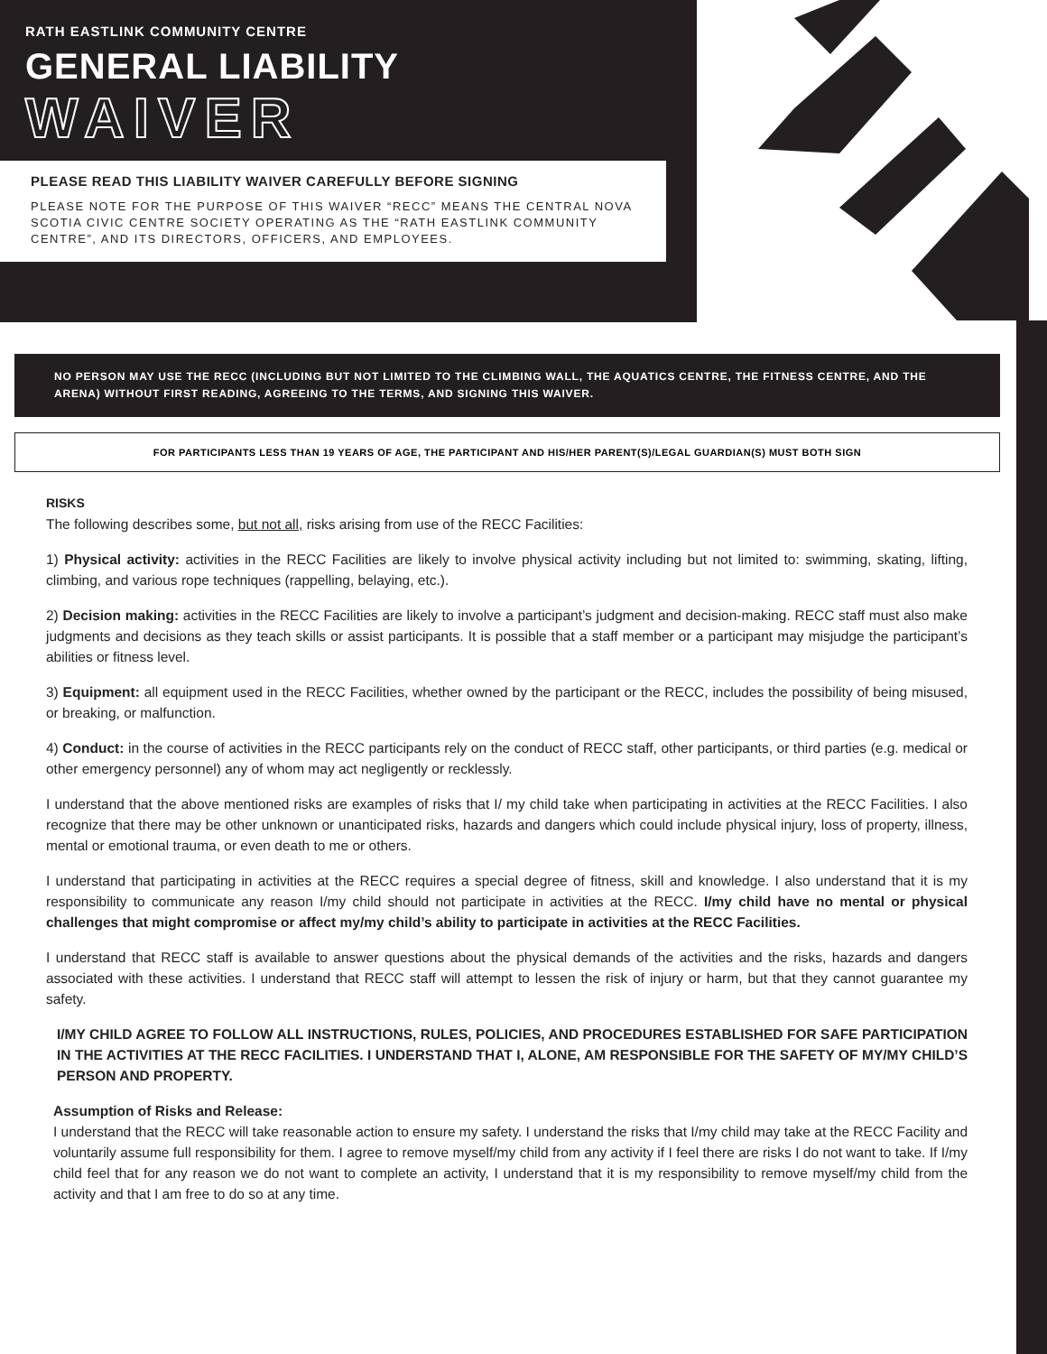RATH EASTLINK COMMUNITY CENTRE
GENERAL LIABILITY
WAIVER
PLEASE READ THIS LIABILITY WAIVER CAREFULLY BEFORE SIGNING
PLEASE NOTE FOR THE PURPOSE OF THIS WAIVER “RECC” MEANS THE CENTRAL NOVA SCOTIA CIVIC CENTRE SOCIETY OPERATING AS THE “RATH EASTLINK COMMUNITY CENTRE”, AND ITS DIRECTORS, OFFICERS, AND EMPLOYEES.
NO PERSON MAY USE THE RECC (INCLUDING BUT NOT LIMITED TO THE CLIMBING WALL, THE AQUATICS CENTRE, THE FITNESS CENTRE, AND THE ARENA) WITHOUT FIRST READING, AGREEING TO THE TERMS, AND SIGNING THIS WAIVER.
FOR PARTICIPANTS LESS THAN 19 YEARS OF AGE, THE PARTICIPANT AND HIS/HER PARENT(S)/LEGAL GUARDIAN(S) MUST BOTH SIGN
RISKS
The following describes some, but not all, risks arising from use of the RECC Facilities:
1) Physical activity: activities in the RECC Facilities are likely to involve physical activity including but not limited to: swimming, skating, lifting, climbing, and various rope techniques (rappelling, belaying, etc.).
2) Decision making: activities in the RECC Facilities are likely to involve a participant’s judgment and decision-making. RECC staff must also make judgments and decisions as they teach skills or assist participants. It is possible that a staff member or a participant may misjudge the participant’s abilities or fitness level.
3) Equipment: all equipment used in the RECC Facilities, whether owned by the participant or the RECC, includes the possibility of being misused, or breaking, or malfunction.
4) Conduct: in the course of activities in the RECC participants rely on the conduct of RECC staff, other participants, or third parties (e.g. medical or other emergency personnel) any of whom may act negligently or recklessly.
I understand that the above mentioned risks are examples of risks that I/ my child take when participating in activities at the RECC Facilities. I also recognize that there may be other unknown or unanticipated risks, hazards and dangers which could include physical injury, loss of property, illness, mental or emotional trauma, or even death to me or others.
I understand that participating in activities at the RECC requires a special degree of fitness, skill and knowledge. I also understand that it is my responsibility to communicate any reason I/my child should not participate in activities at the RECC. I/my child have no mental or physical challenges that might compromise or affect my/my child’s ability to participate in activities at the RECC Facilities.
I understand that RECC staff is available to answer questions about the physical demands of the activities and the risks, hazards and dangers associated with these activities. I understand that RECC staff will attempt to lessen the risk of injury or harm, but that they cannot guarantee my safety.
I/MY CHILD AGREE TO FOLLOW ALL INSTRUCTIONS, RULES, POLICIES, AND PROCEDURES ESTABLISHED FOR SAFE PARTICIPATION IN THE ACTIVITIES AT THE RECC FACILITIES. I UNDERSTAND THAT I, ALONE, AM RESPONSIBLE FOR THE SAFETY OF MY/MY CHILD’S PERSON AND PROPERTY.
Assumption of Risks and Release:
I understand that the RECC will take reasonable action to ensure my safety. I understand the risks that I/my child may take at the RECC Facility and voluntarily assume full responsibility for them. I agree to remove myself/my child from any activity if I feel there are risks I do not want to take. If I/my child feel that for any reason we do not want to complete an activity, I understand that it is my responsibility to remove myself/my child from the activity and that I am free to do so at any time.